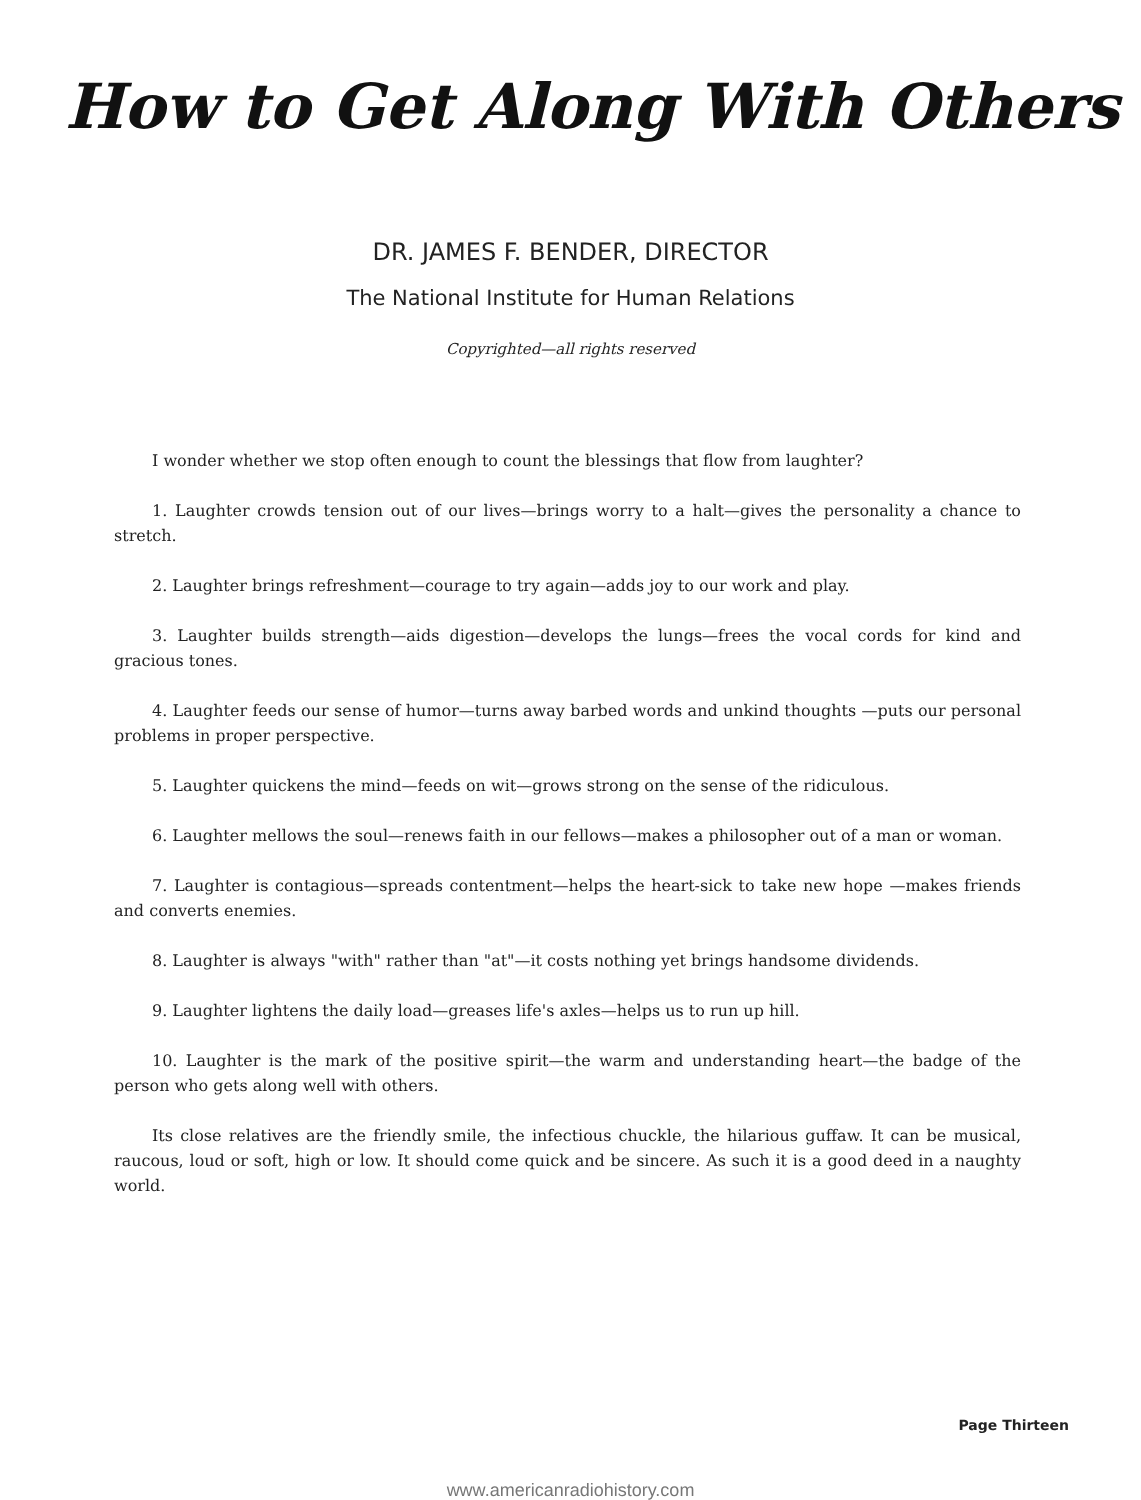How to Get Along With Others
DR. JAMES F. BENDER, DIRECTOR
The National Institute for Human Relations
Copyrighted—all rights reserved
I wonder whether we stop often enough to count the blessings that flow from laughter?
1. Laughter crowds tension out of our lives—brings worry to a halt—gives the personality a chance to stretch.
2. Laughter brings refreshment—courage to try again—adds joy to our work and play.
3. Laughter builds strength—aids digestion—develops the lungs—frees the vocal cords for kind and gracious tones.
4. Laughter feeds our sense of humor—turns away barbed words and unkind thoughts —puts our personal problems in proper perspective.
5. Laughter quickens the mind—feeds on wit—grows strong on the sense of the ridiculous.
6. Laughter mellows the soul—renews faith in our fellows—makes a philosopher out of a man or woman.
7. Laughter is contagious—spreads contentment—helps the heart-sick to take new hope —makes friends and converts enemies.
8. Laughter is always "with" rather than "at"—it costs nothing yet brings handsome dividends.
9. Laughter lightens the daily load—greases life's axles—helps us to run up hill.
10. Laughter is the mark of the positive spirit—the warm and understanding heart—the badge of the person who gets along well with others.
Its close relatives are the friendly smile, the infectious chuckle, the hilarious guffaw. It can be musical, raucous, loud or soft, high or low. It should come quick and be sincere. As such it is a good deed in a naughty world.
Page Thirteen
www.americanradiohistory.com